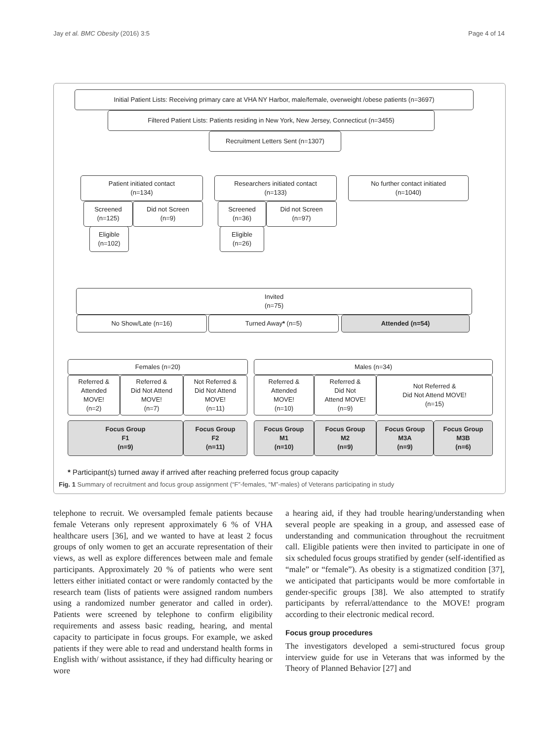Jay et al. BMC Obesity (2016) 3:5 Page 4 of 14
Initial Patient Lists: Receiving primary care at VHA NY Harbor, male/female, overweight /obese patients (n=3697)
Filtered Patient Lists: Patients residing in New York, New Jersey, Connecticut (n=3455)
Recruitment Letters Sent (n=1307)
Patient initiated contact
(n=134)
Screened
(n=125)
Did not Screen
(n=9)
Eligible
(n=102)
Researchers initiated contact
(n=133)
Screened
(n=36)
Did not Screen
(n=97)
Eligible
(n=26)
No further contact initiated
(n=1040)
Invited
(n=75)
No Show/Late (n=16) Turned Away * (n=5) Attended (n=54)
Females (n=20) Males (n=34)
Referred &
Attended
MOVE!
(n=2)
Referred &
Did Not Attend
MOVE!
(n=7)
Not Referred &
Did Not Attend
MOVE!
(n=11)
Referred &
Attended
MOVE!
(n=10)
Referred &
Did Not
Attend MOVE!
(n=9)
Not Referred &
Did Not Attend MOVE!
(n=15)
Focus Group
F1
(n=9)
Focus Group
F2
(n=11)
Focus Group
M1
(n=10)
Focus Group
M2
(n=9)
Focus Group
M3A
(n=9)
Focus Group
M3B
(n=6)
* Participant(s) turned away if arrived after reaching preferred focus group capacity
Fig. 1 Summary of recruitment and focus group assignment (“F”-females, “M”-males) of Veterans participating in study
telephone to recruit. We oversampled female patients because female Veterans only represent approximately 6 % of VHA healthcare users [36], and we wanted to have at least 2 focus groups of only women to get an accurate representation of their views, as well as explore differences between male and female participants. Approximately 20 % of patients who were sent letters either initiated contact or were randomly contacted by the research team (lists of patients were assigned random numbers using a randomized number generator and called in order). Patients were screened by telephone to confirm eligibility requirements and assess basic reading, hearing, and mental capacity to participate in focus groups. For example, we asked patients if they were able to read and understand health forms in English with/ without assistance, if they had difficulty hearing or wore
a hearing aid, if they had trouble hearing/understanding when several people are speaking in a group, and assessed ease of understanding and communication throughout the recruitment call. Eligible patients were then invited to participate in one of six scheduled focus groups stratified by gender (self-identified as “male” or “female”). As obesity is a stigmatized condition [37], we anticipated that participants would be more comfortable in gender-specific groups [38]. We also attempted to stratify participants by referral/attendance to the MOVE! program according to their electronic medical record.
Focus group procedures
The investigators developed a semi-structured focus group interview guide for use in Veterans that was informed by the Theory of Planned Behavior [27] and